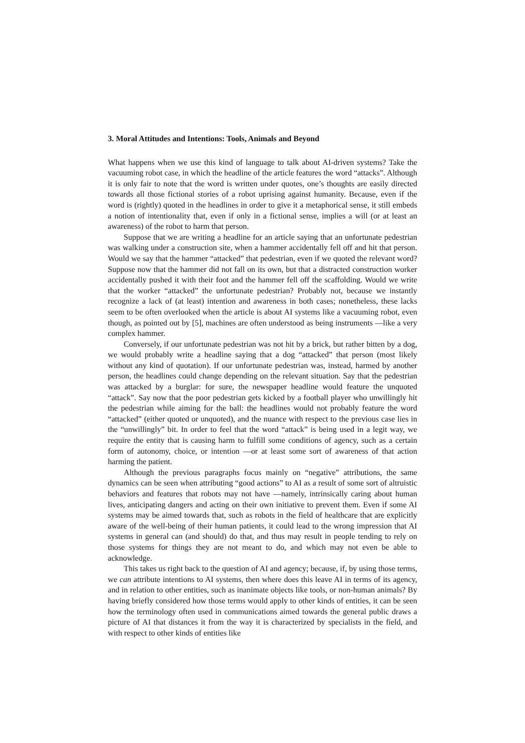3. Moral Attitudes and Intentions: Tools, Animals and Beyond
What happens when we use this kind of language to talk about AI-driven systems? Take the vacuuming robot case, in which the headline of the article features the word “attacks”. Although it is only fair to note that the word is written under quotes, one’s thoughts are easily directed towards all those fictional stories of a robot uprising against humanity. Because, even if the word is (rightly) quoted in the headlines in order to give it a metaphorical sense, it still embeds a notion of intentionality that, even if only in a fictional sense, implies a will (or at least an awareness) of the robot to harm that person.
Suppose that we are writing a headline for an article saying that an unfortunate pedestrian was walking under a construction site, when a hammer accidentally fell off and hit that person. Would we say that the hammer “attacked” that pedestrian, even if we quoted the relevant word? Suppose now that the hammer did not fall on its own, but that a distracted construction worker accidentally pushed it with their foot and the hammer fell off the scaffolding. Would we write that the worker “attacked” the unfortunate pedestrian? Probably not, because we instantly recognize a lack of (at least) intention and awareness in both cases; nonetheless, these lacks seem to be often overlooked when the article is about AI systems like a vacuuming robot, even though, as pointed out by [5], machines are often understood as being instruments —like a very complex hammer.
Conversely, if our unfortunate pedestrian was not hit by a brick, but rather bitten by a dog, we would probably write a headline saying that a dog “attacked” that person (most likely without any kind of quotation). If our unfortunate pedestrian was, instead, harmed by another person, the headlines could change depending on the relevant situation. Say that the pedestrian was attacked by a burglar: for sure, the newspaper headline would feature the unquoted “attack”. Say now that the poor pedestrian gets kicked by a football player who unwillingly hit the pedestrian while aiming for the ball: the headlines would not probably feature the word “attacked” (either quoted or unquoted), and the nuance with respect to the previous case lies in the “unwillingly” bit. In order to feel that the word “attack” is being used in a legit way, we require the entity that is causing harm to fulfill some conditions of agency, such as a certain form of autonomy, choice, or intention —or at least some sort of awareness of that action harming the patient.
Although the previous paragraphs focus mainly on “negative” attributions, the same dynamics can be seen when attributing “good actions” to AI as a result of some sort of altruistic behaviors and features that robots may not have —namely, intrinsically caring about human lives, anticipating dangers and acting on their own initiative to prevent them. Even if some AI systems may be aimed towards that, such as robots in the field of healthcare that are explicitly aware of the well-being of their human patients, it could lead to the wrong impression that AI systems in general can (and should) do that, and thus may result in people tending to rely on those systems for things they are not meant to do, and which may not even be able to acknowledge.
This takes us right back to the question of AI and agency; because, if, by using those terms, we can attribute intentions to AI systems, then where does this leave AI in terms of its agency, and in relation to other entities, such as inanimate objects like tools, or non-human animals? By having briefly considered how those terms would apply to other kinds of entities, it can be seen how the terminology often used in communications aimed towards the general public draws a picture of AI that distances it from the way it is characterized by specialists in the field, and with respect to other kinds of entities like